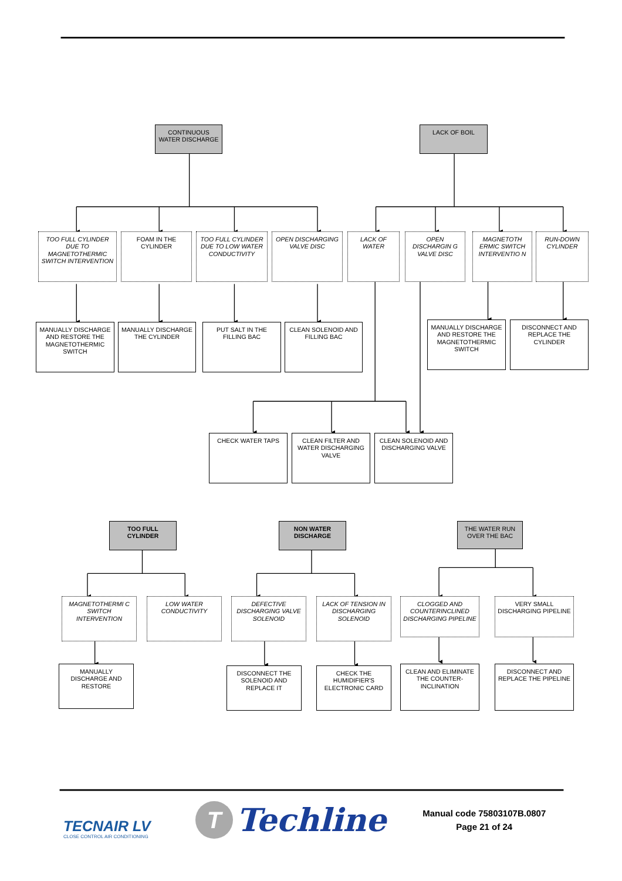CONTINUOUS WATER DISCHARGE
LACK OF BOIL
TOO FULL CYLINDER DUE TO MAGNETOTHERMIC SWITCH INTERVENTION
FOAM IN THE CYLINDER
TOO FULL CYLINDER DUE TO LOW WATER CONDUCTIVITY
OPEN DISCHARGING VALVE DISC
LACK OF WATER
OPEN DISCHARGIN G VALVE DISC
MAGNETOTH ERMIC SWITCH INTERVENTIO N
RUN-DOWN CYLINDER
MANUALLY DISCHARGE AND RESTORE THE MAGNETOTHERMIC SWITCH
MANUALLY DISCHARGE THE CYLINDER
PUT SALT IN THE FILLING BAC
CLEAN SOLENOID AND FILLING BAC
MANUALLY DISCHARGE AND RESTORE THE MAGNETOTHERMIC SWITCH
DISCONNECT AND REPLACE THE CYLINDER
CHECK WATER TAPS
CLEAN FILTER AND WATER DISCHARGING VALVE
CLEAN SOLENOID AND DISCHARGING VALVE
TOO FULL CYLINDER
NON WATER DISCHARGE
THE WATER RUN OVER THE BAC
MAGNETOTHERMI C SWITCH INTERVENTION
LOW WATER CONDUCTIVITY
DEFECTIVE DISCHARGING VALVE SOLENOID
LACK OF TENSION IN DISCHARGING SOLENOID
CLOGGED AND COUNTERINCLINED DISCHARGING PIPELINE
VERY SMALL DISCHARGING PIPELINE
MANUALLY DISCHARGE AND RESTORE
DISCONNECT THE SOLENOID AND REPLACE IT
CHECK THE HUMIDIFIER'S ELECTRONIC CARD
CLEAN AND ELIMINATE THE COUNTER-INCLINATION
DISCONNECT AND REPLACE THE PIPELINE
TECNAIR LV
CLOSE CONTROL AIR CONDITIONING
T
Techline
Manual code 75803107B.0807
Page 21 of 24